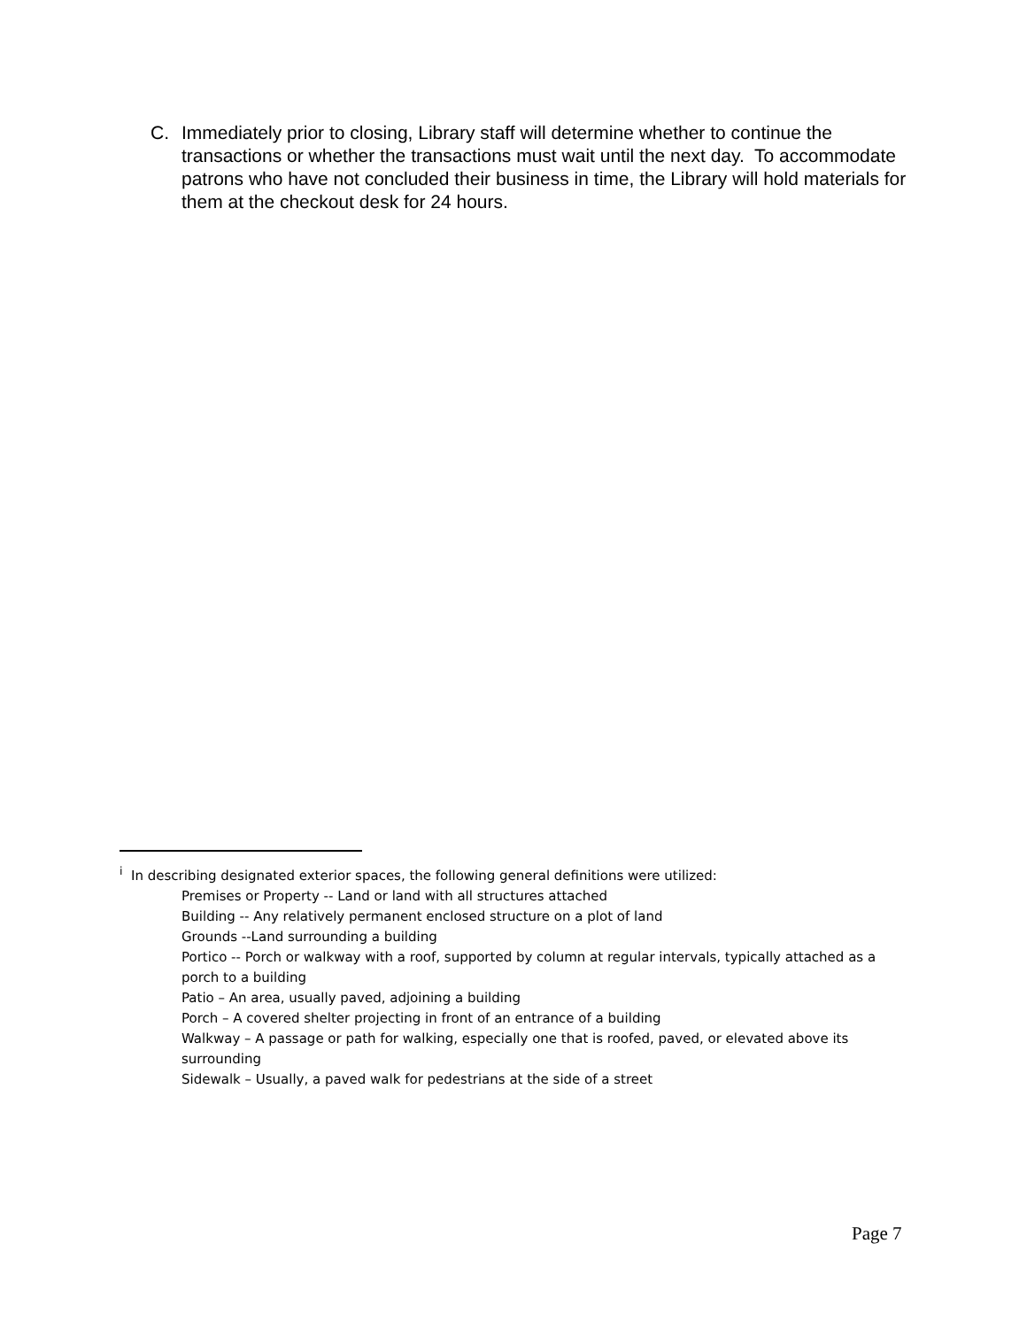C. Immediately prior to closing, Library staff will determine whether to continue the transactions or whether the transactions must wait until the next day. To accommodate patrons who have not concluded their business in time, the Library will hold materials for them at the checkout desk for 24 hours.
<sup>i</sup> In describing designated exterior spaces, the following general definitions were utilized:
Premises or Property -- Land or land with all structures attached
Building -- Any relatively permanent enclosed structure on a plot of land
Grounds --Land surrounding a building
Portico -- Porch or walkway with a roof, supported by column at regular intervals, typically attached as a porch to a building
Patio – An area, usually paved, adjoining a building
Porch – A covered shelter projecting in front of an entrance of a building
Walkway – A passage or path for walking, especially one that is roofed, paved, or elevated above its surrounding
Sidewalk – Usually, a paved walk for pedestrians at the side of a street
Page 7